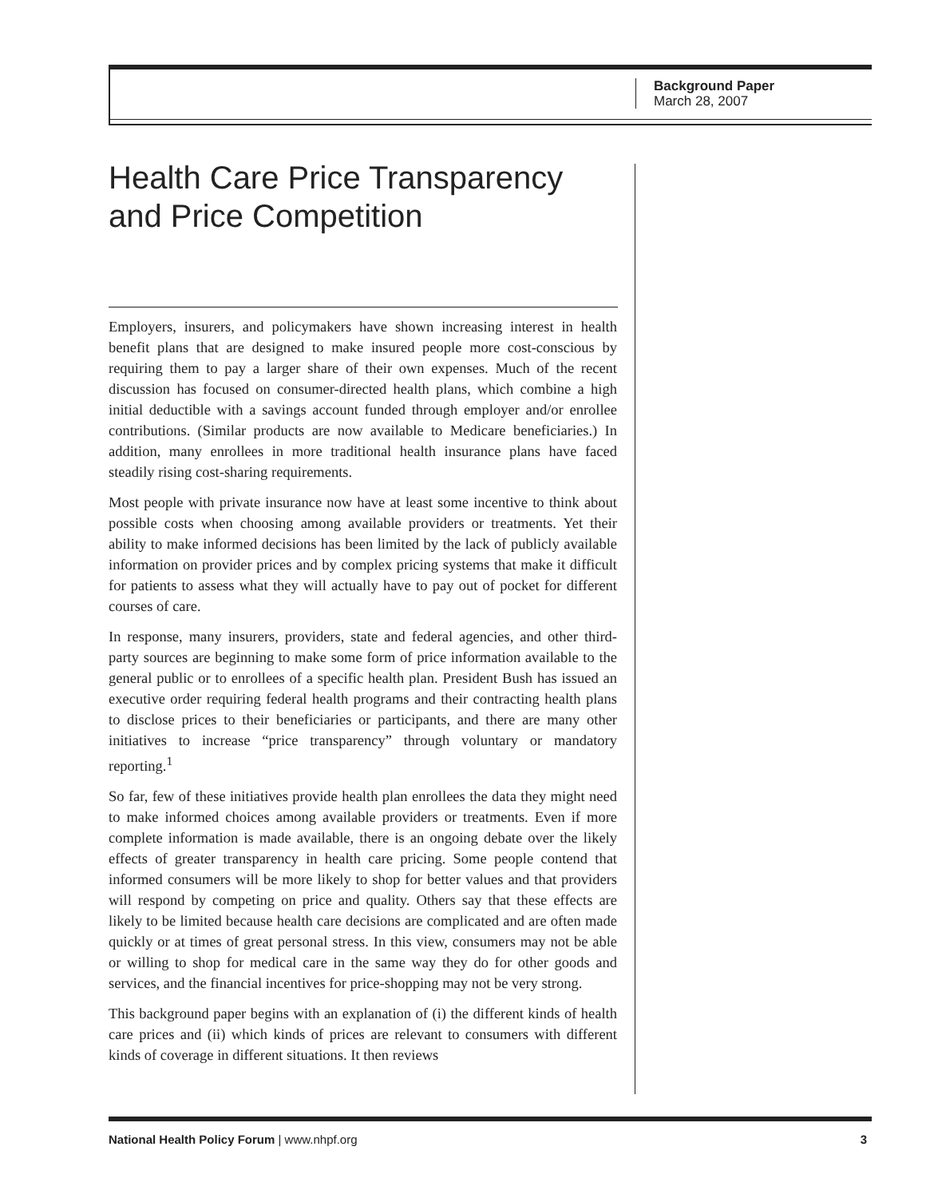Background Paper
March 28, 2007
Health Care Price Transparency and Price Competition
Employers, insurers, and policymakers have shown increasing interest in health benefit plans that are designed to make insured people more cost-conscious by requiring them to pay a larger share of their own expenses. Much of the recent discussion has focused on consumer-directed health plans, which combine a high initial deductible with a savings account funded through employer and/or enrollee contributions. (Similar products are now available to Medicare beneficiaries.) In addition, many enrollees in more traditional health insurance plans have faced steadily rising cost-sharing requirements.
Most people with private insurance now have at least some incentive to think about possible costs when choosing among available providers or treatments. Yet their ability to make informed decisions has been limited by the lack of publicly available information on provider prices and by complex pricing systems that make it difficult for patients to assess what they will actually have to pay out of pocket for different courses of care.
In response, many insurers, providers, state and federal agencies, and other third-party sources are beginning to make some form of price information available to the general public or to enrollees of a specific health plan. President Bush has issued an executive order requiring federal health programs and their contracting health plans to disclose prices to their beneficiaries or participants, and there are many other initiatives to increase “price transparency” through voluntary or mandatory reporting.<sup>1</sup>
So far, few of these initiatives provide health plan enrollees the data they might need to make informed choices among available providers or treatments. Even if more complete information is made available, there is an ongoing debate over the likely effects of greater transparency in health care pricing. Some people contend that informed consumers will be more likely to shop for better values and that providers will respond by competing on price and quality. Others say that these effects are likely to be limited because health care decisions are complicated and are often made quickly or at times of great personal stress. In this view, consumers may not be able or willing to shop for medical care in the same way they do for other goods and services, and the financial incentives for price-shopping may not be very strong.
This background paper begins with an explanation of (i) the different kinds of health care prices and (ii) which kinds of prices are relevant to consumers with different kinds of coverage in different situations. It then reviews
National Health Policy Forum | www.nhpf.org 3